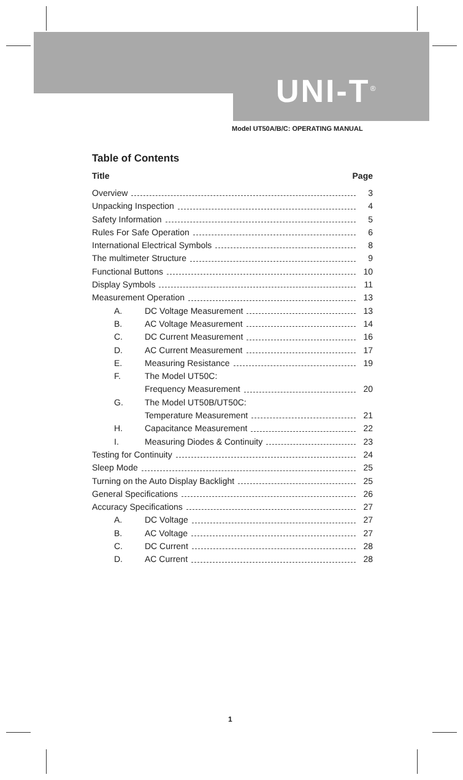UNI-T<sup>®</sup>
Model UT50A/B/C: OPERATING MANUAL
Table of Contents
Title Page
Overview 3
Unpacking Inspection 4
Safety Information 5
Rules For Safe Operation 6
International Electrical Symbols 8
The multimeter Structure 9
Functional Buttons 10
Display Symbols 11
Measurement Operation 13
A. DC Voltage Measurement 13
B. AC Voltage Measurement 14
C. DC Current Measurement 16
D. AC Current Measurement 17
E. Measuring Resistance 19
F. The Model UT50C:
Frequency Measurement 20
G. The Model UT50B/UT50C:
Temperature Measurement 21
H. Capacitance Measurement 22
I. Measuring Diodes & Continuity 23
Testing for Continuity 24
Sleep Mode 25
Turning on the Auto Display Backlight 25
General Specifications 26
Accuracy Specifications 27
A. DC Voltage 27
B. AC Voltage 27
C. DC Current 28
D. AC Current 28
1